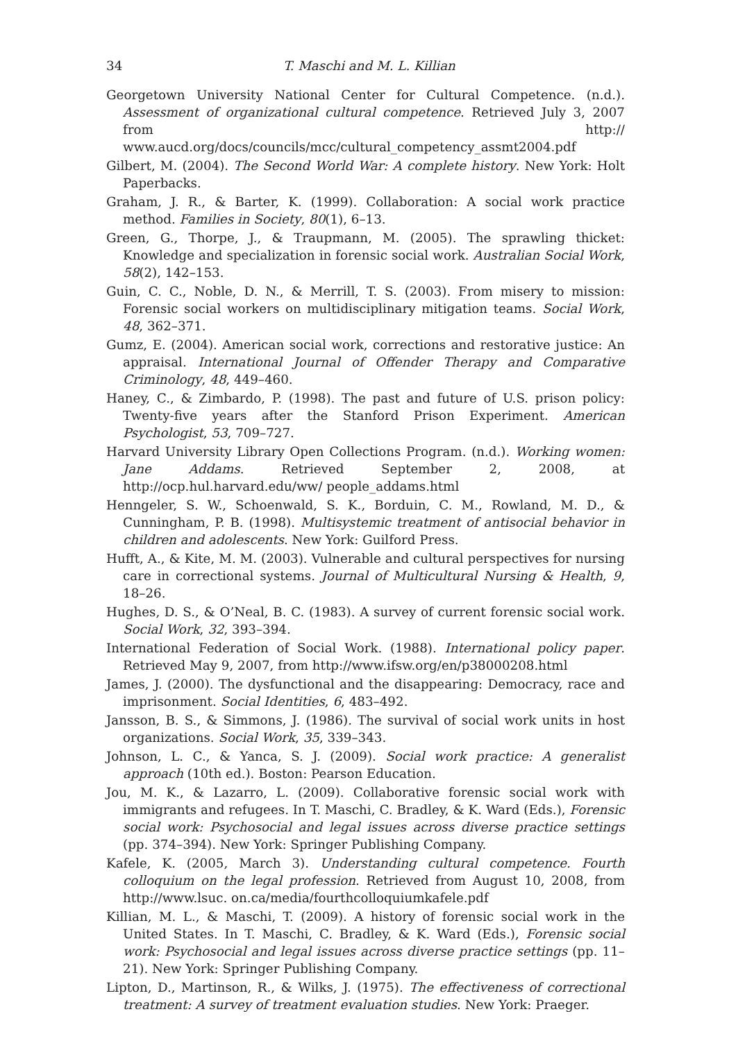34 T. Maschi and M. L. Killian
Georgetown University National Center for Cultural Competence. (n.d.). Assessment of organizational cultural competence. Retrieved July 3, 2007 from http:// www.aucd.org/docs/councils/mcc/cultural_competency_assmt2004.pdf
Gilbert, M. (2004). The Second World War: A complete history. New York: Holt Paperbacks.
Graham, J. R., & Barter, K. (1999). Collaboration: A social work practice method. Families in Society, 80(1), 6–13.
Green, G., Thorpe, J., & Traupmann, M. (2005). The sprawling thicket: Knowledge and specialization in forensic social work. Australian Social Work, 58(2), 142–153.
Guin, C. C., Noble, D. N., & Merrill, T. S. (2003). From misery to mission: Forensic social workers on multidisciplinary mitigation teams. Social Work, 48, 362–371.
Gumz, E. (2004). American social work, corrections and restorative justice: An appraisal. International Journal of Offender Therapy and Comparative Criminology, 48, 449–460.
Haney, C., & Zimbardo, P. (1998). The past and future of U.S. prison policy: Twenty-five years after the Stanford Prison Experiment. American Psychologist, 53, 709–727.
Harvard University Library Open Collections Program. (n.d.). Working women: Jane Addams. Retrieved September 2, 2008, at http://ocp.hul.harvard.edu/ww/ people_addams.html
Henngeler, S. W., Schoenwald, S. K., Borduin, C. M., Rowland, M. D., & Cunningham, P. B. (1998). Multisystemic treatment of antisocial behavior in children and adolescents. New York: Guilford Press.
Hufft, A., & Kite, M. M. (2003). Vulnerable and cultural perspectives for nursing care in correctional systems. Journal of Multicultural Nursing & Health, 9, 18–26.
Hughes, D. S., & O’Neal, B. C. (1983). A survey of current forensic social work. Social Work, 32, 393–394.
International Federation of Social Work. (1988). International policy paper. Retrieved May 9, 2007, from http://www.ifsw.org/en/p38000208.html
James, J. (2000). The dysfunctional and the disappearing: Democracy, race and imprisonment. Social Identities, 6, 483–492.
Jansson, B. S., & Simmons, J. (1986). The survival of social work units in host organizations. Social Work, 35, 339–343.
Johnson, L. C., & Yanca, S. J. (2009). Social work practice: A generalist approach (10th ed.). Boston: Pearson Education.
Jou, M. K., & Lazarro, L. (2009). Collaborative forensic social work with immigrants and refugees. In T. Maschi, C. Bradley, & K. Ward (Eds.), Forensic social work: Psychosocial and legal issues across diverse practice settings (pp. 374–394). New York: Springer Publishing Company.
Kafele, K. (2005, March 3). Understanding cultural competence. Fourth colloquium on the legal profession. Retrieved from August 10, 2008, from http://www.lsuc. on.ca/media/fourthcolloquiumkafele.pdf
Killian, M. L., & Maschi, T. (2009). A history of forensic social work in the United States. In T. Maschi, C. Bradley, & K. Ward (Eds.), Forensic social work: Psychosocial and legal issues across diverse practice settings (pp. 11–21). New York: Springer Publishing Company.
Lipton, D., Martinson, R., & Wilks, J. (1975). The effectiveness of correctional treatment: A survey of treatment evaluation studies. New York: Praeger.